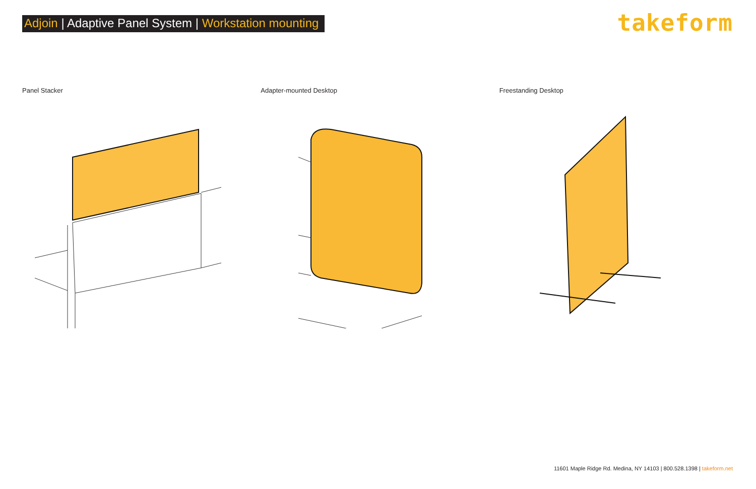Adjoin | Adaptive Panel System | Workstation mounting takeform
Panel Stacker Adapter-mounted Desktop Freestanding Desktop
11601 Maple Ridge Rd. Medina, NY 14103 | 800.528.1398 | takeform.net